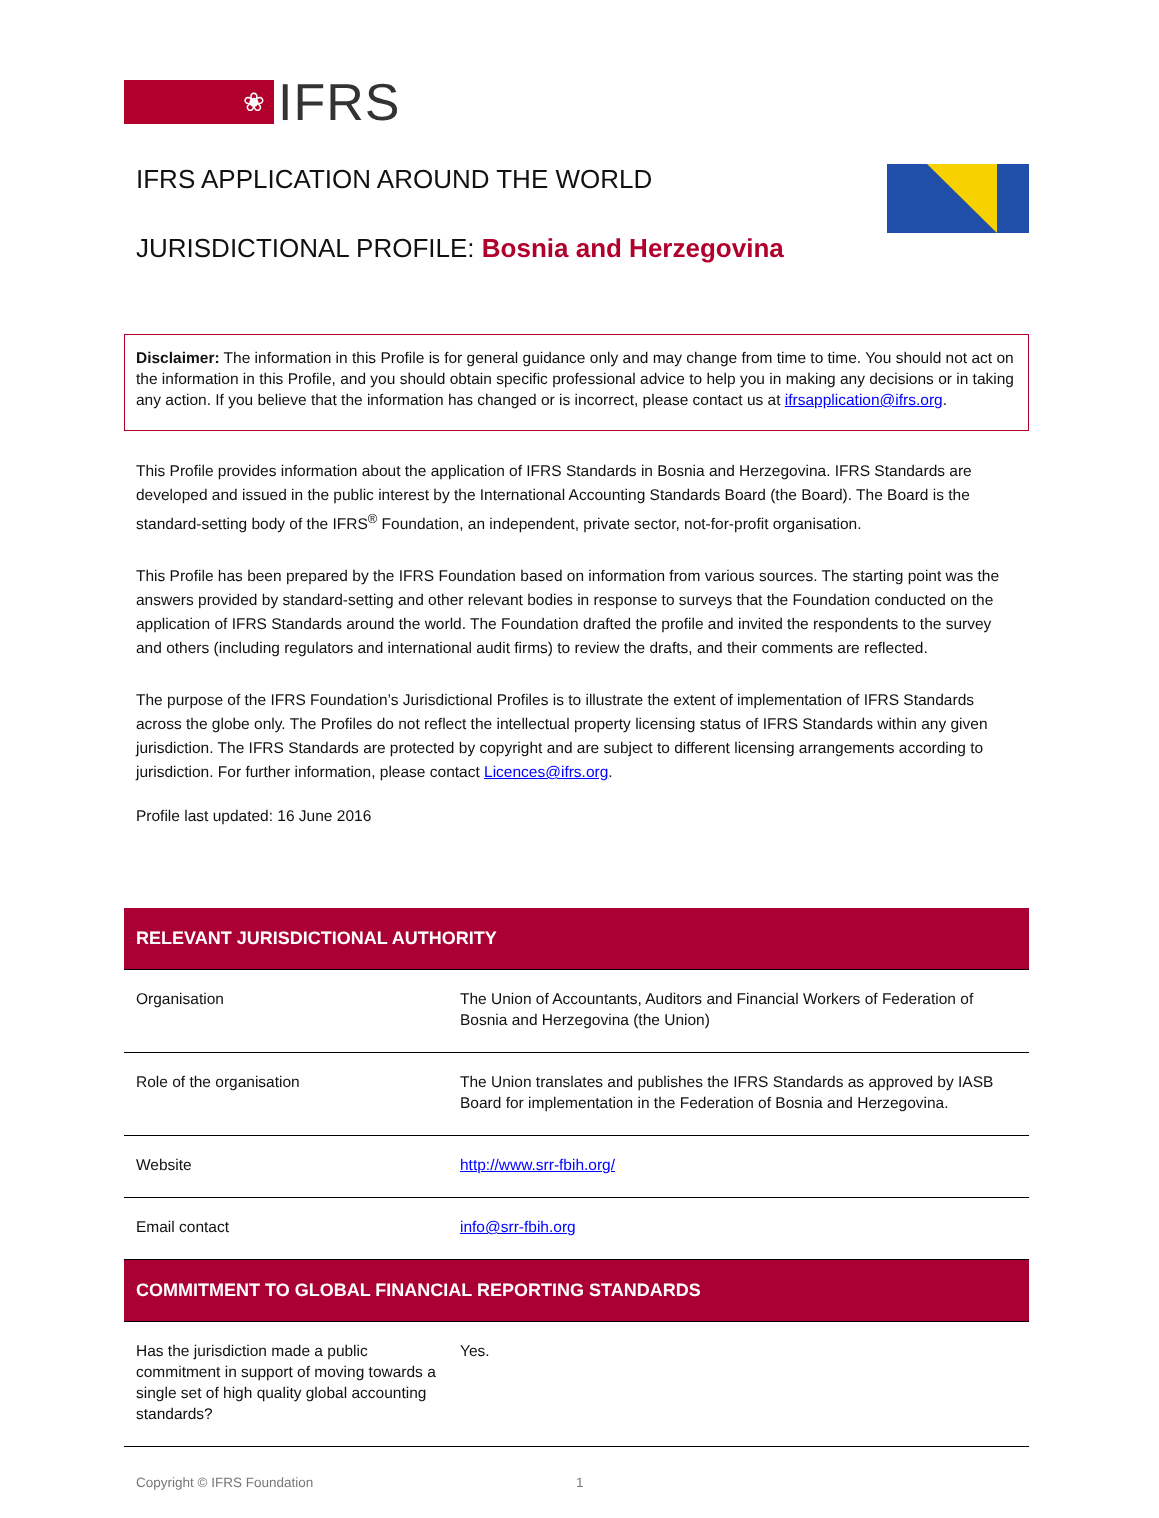❀
IFRS
IFRS APPLICATION AROUND THE WORLD
JURISDICTIONAL PROFILE: Bosnia and Herzegovina
Disclaimer: The information in this Profile is for general guidance only and may change from time to time. You should not act on the information in this Profile, and you should obtain specific professional advice to help you in making any decisions or in taking any action. If you believe that the information has changed or is incorrect, please contact us at ifrsapplication@ifrs.org.
This Profile provides information about the application of IFRS Standards in Bosnia and Herzegovina. IFRS Standards are developed and issued in the public interest by the International Accounting Standards Board (the Board). The Board is the standard-setting body of the IFRS<sup>®</sup> Foundation, an independent, private sector, not-for-profit organisation.
This Profile has been prepared by the IFRS Foundation based on information from various sources. The starting point was the answers provided by standard-setting and other relevant bodies in response to surveys that the Foundation conducted on the application of IFRS Standards around the world. The Foundation drafted the profile and invited the respondents to the survey and others (including regulators and international audit firms) to review the drafts, and their comments are reflected.
The purpose of the IFRS Foundation’s Jurisdictional Profiles is to illustrate the extent of implementation of IFRS Standards across the globe only. The Profiles do not reflect the intellectual property licensing status of IFRS Standards within any given jurisdiction. The IFRS Standards are protected by copyright and are subject to different licensing arrangements according to jurisdiction. For further information, please contact Licences@ifrs.org.
Profile last updated: 16 June 2016
| RELEVANT JURISDICTIONAL AUTHORITY | |
| --- | --- |
| Organisation | The Union of Accountants, Auditors and Financial Workers of Federation of Bosnia and Herzegovina (the Union) |
| Role of the organisation | The Union translates and publishes the IFRS Standards as approved by IASB Board for implementation in the Federation of Bosnia and Herzegovina. |
| Website | http://www.srr-fbih.org/ |
| Email contact | info@srr-fbih.org |
| COMMITMENT TO GLOBAL FINANCIAL REPORTING STANDARDS | |
| Has the jurisdiction made a public commitment in support of moving towards a single set of high quality global accounting standards? | Yes. |
Copyright © IFRS Foundation 1